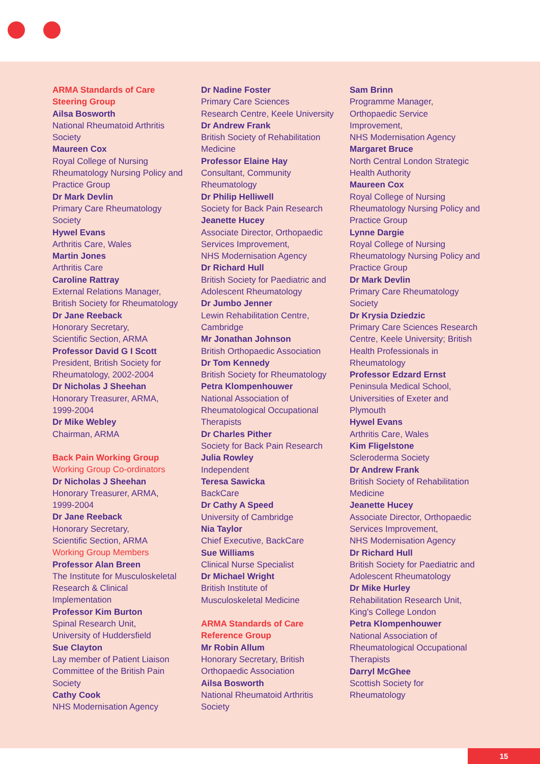ARMA Standards of Care
Steering Group
Ailsa Bosworth
National Rheumatoid Arthritis
Society
Maureen Cox
Royal College of Nursing
Rheumatology Nursing Policy and
Practice Group
Dr Mark Devlin
Primary Care Rheumatology
Society
Hywel Evans
Arthritis Care, Wales
Martin Jones
Arthritis Care
Caroline Rattray
External Relations Manager,
British Society for Rheumatology
Dr Jane Reeback
Honorary Secretary,
Scientific Section, ARMA
Professor David G I Scott
President, British Society for
Rheumatology, 2002-2004
Dr Nicholas J Sheehan
Honorary Treasurer, ARMA,
1999-2004
Dr Mike Webley
Chairman, ARMA
Back Pain Working Group
Working Group Co-ordinators
Dr Nicholas J Sheehan
Honorary Treasurer, ARMA,
1999-2004
Dr Jane Reeback
Honorary Secretary,
Scientific Section, ARMA
Working Group Members
Professor Alan Breen
The Institute for Musculoskeletal
Research & Clinical
Implementation
Professor Kim Burton
Spinal Research Unit,
University of Huddersfield
Sue Clayton
Lay member of Patient Liaison
Committee of the British Pain
Society
Cathy Cook
NHS Modernisation Agency
Dr Nadine Foster
Primary Care Sciences
Research Centre, Keele University
Dr Andrew Frank
British Society of Rehabilitation
Medicine
Professor Elaine Hay
Consultant, Community
Rheumatology
Dr Philip Helliwell
Society for Back Pain Research
Jeanette Hucey
Associate Director, Orthopaedic
Services Improvement,
NHS Modernisation Agency
Dr Richard Hull
British Society for Paediatric and
Adolescent Rheumatology
Dr Jumbo Jenner
Lewin Rehabilitation Centre,
Cambridge
Mr Jonathan Johnson
British Orthopaedic Association
Dr Tom Kennedy
British Society for Rheumatology
Petra Klompenhouwer
National Association of
Rheumatological Occupational
Therapists
Dr Charles Pither
Society for Back Pain Research
Julia Rowley
Independent
Teresa Sawicka
BackCare
Dr Cathy A Speed
University of Cambridge
Nia Taylor
Chief Executive, BackCare
Sue Williams
Clinical Nurse Specialist
Dr Michael Wright
British Institute of
Musculoskeletal Medicine
ARMA Standards of Care
Reference Group
Mr Robin Allum
Honorary Secretary, British
Orthopaedic Association
Ailsa Bosworth
National Rheumatoid Arthritis
Society
Sam Brinn
Programme Manager,
Orthopaedic Service
Improvement,
NHS Modernisation Agency
Margaret Bruce
North Central London Strategic
Health Authority
Maureen Cox
Royal College of Nursing
Rheumatology Nursing Policy and
Practice Group
Lynne Dargie
Royal College of Nursing
Rheumatology Nursing Policy and
Practice Group
Dr Mark Devlin
Primary Care Rheumatology
Society
Dr Krysia Dziedzic
Primary Care Sciences Research
Centre, Keele University; British
Health Professionals in
Rheumatology
Professor Edzard Ernst
Peninsula Medical School,
Universities of Exeter and
Plymouth
Hywel Evans
Arthritis Care, Wales
Kim Fligelstone
Scleroderma Society
Dr Andrew Frank
British Society of Rehabilitation
Medicine
Jeanette Hucey
Associate Director, Orthopaedic
Services Improvement,
NHS Modernisation Agency
Dr Richard Hull
British Society for Paediatric and
Adolescent Rheumatology
Dr Mike Hurley
Rehabilitation Research Unit,
King's College London
Petra Klompenhouwer
National Association of
Rheumatological Occupational
Therapists
Darryl McGhee
Scottish Society for
Rheumatology
15